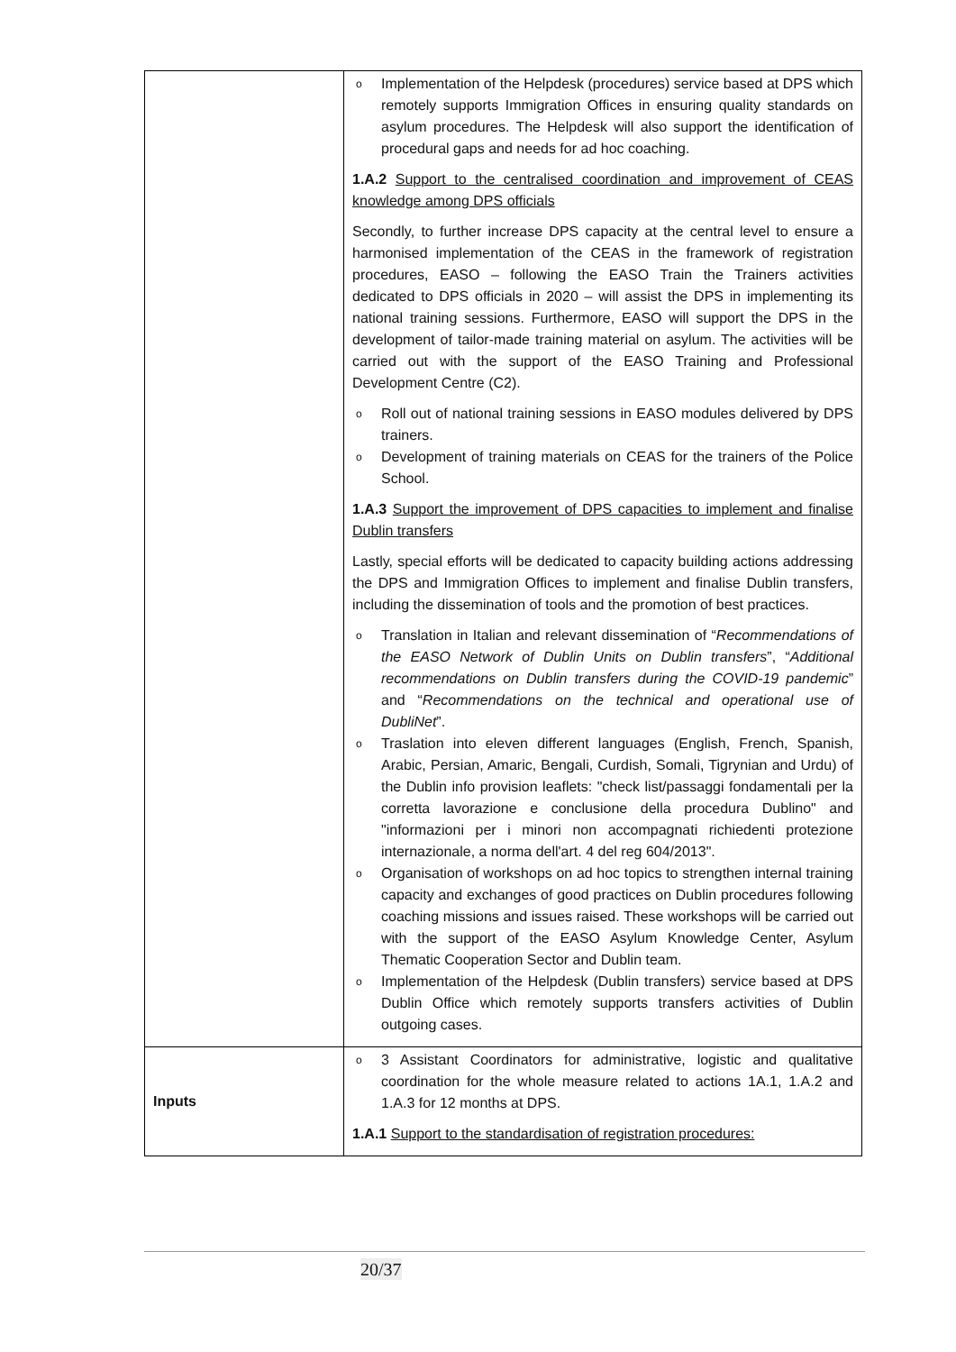| | o Implementation of the Helpdesk (procedures) service based at DPS which remotely supports Immigration Offices in ensuring quality standards on asylum procedures. The Helpdesk will also support the identification of procedural gaps and needs for ad hoc coaching. 1.A.2 Support to the centralised coordination and improvement of CEAS knowledge among DPS officials Secondly, to further increase DPS capacity at the central level to ensure a harmonised implementation of the CEAS in the framework of registration procedures, EASO – following the EASO Train the Trainers activities dedicated to DPS officials in 2020 – will assist the DPS in implementing its national training sessions. Furthermore, EASO will support the DPS in the development of tailor-made training material on asylum. The activities will be carried out with the support of the EASO Training and Professional Development Centre (C2). o Roll out of national training sessions in EASO modules delivered by DPS trainers. o Development of training materials on CEAS for the trainers of the Police School. 1.A.3 Support the improvement of DPS capacities to implement and finalise Dublin transfers Lastly, special efforts will be dedicated to capacity building actions addressing the DPS and Immigration Offices to implement and finalise Dublin transfers, including the dissemination of tools and the promotion of best practices. o Translation in Italian and relevant dissemination of “ Recommendations of the EASO Network of Dublin Units on Dublin transfers ”, “ Additional recommendations on Dublin transfers during the COVID-19 pandemic ” and “ Recommendations on the technical and operational use of DubliNet ”. o Traslation into eleven different languages (English, French, Spanish, Arabic, Persian, Amaric, Bengali, Curdish, Somali, Tigrynian and Urdu) of the Dublin info provision leaflets: "check list/passaggi fondamentali per la corretta lavorazione e conclusione della procedura Dublino" and "informazioni per i minori non accompagnati richiedenti protezione internazionale, a norma dell'art. 4 del reg 604/2013". o Organisation of workshops on ad hoc topics to strengthen internal training capacity and exchanges of good practices on Dublin procedures following coaching missions and issues raised. These workshops will be carried out with the support of the EASO Asylum Knowledge Center, Asylum Thematic Cooperation Sector and Dublin team. o Implementation of the Helpdesk (Dublin transfers) service based at DPS Dublin Office which remotely supports transfers activities of Dublin outgoing cases. |
| Inputs | o 3 Assistant Coordinators for administrative, logistic and qualitative coordination for the whole measure related to actions 1A.1, 1.A.2 and 1.A.3 for 12 months at DPS. 1.A.1 Support to the standardisation of registration procedures: |
20/37